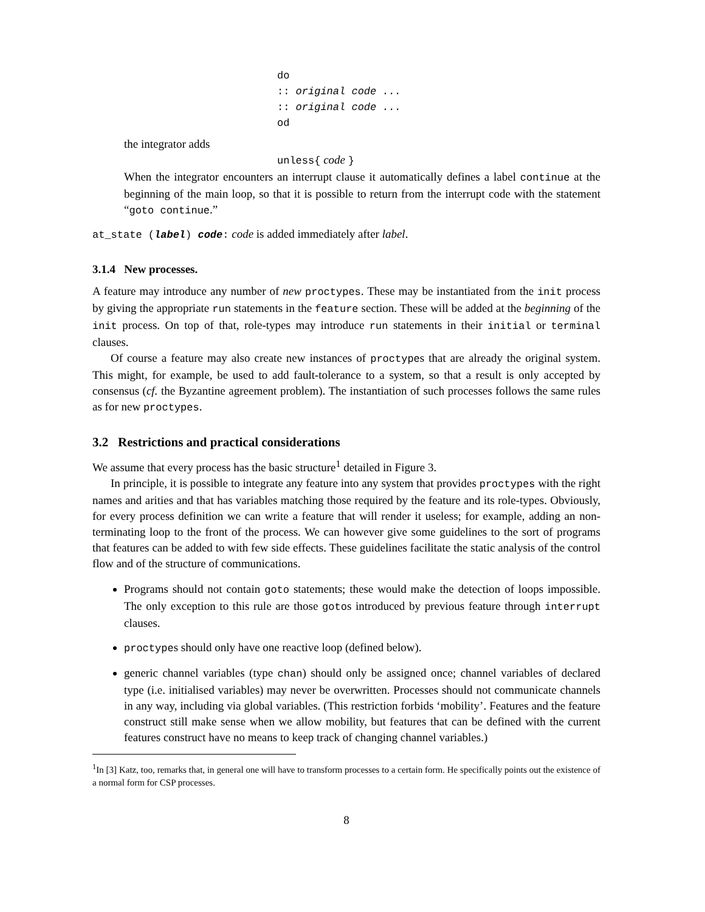do
:: original code ...
:: original code ...
od
the integrator adds
unless{ code }
When the integrator encounters an interrupt clause it automatically defines a label continue at the beginning of the main loop, so that it is possible to return from the interrupt code with the statement “goto continue.”
at_state (label) code: code is added immediately after label.
3.1.4 New processes.
A feature may introduce any number of new proctypes. These may be instantiated from the init process by giving the appropriate run statements in the feature section. These will be added at the beginning of the init process. On top of that, role-types may introduce run statements in their initial or terminal clauses.
Of course a feature may also create new instances of proctypes that are already the original system. This might, for example, be used to add fault-tolerance to a system, so that a result is only accepted by consensus (cf. the Byzantine agreement problem). The instantiation of such processes follows the same rules as for new proctypes.
3.2 Restrictions and practical considerations
We assume that every process has the basic structure<sup>1</sup> detailed in Figure 3.
In principle, it is possible to integrate any feature into any system that provides proctypes with the right names and arities and that has variables matching those required by the feature and its role-types. Obviously, for every process definition we can write a feature that will render it useless; for example, adding an non-terminating loop to the front of the process. We can however give some guidelines to the sort of programs that features can be added to with few side effects. These guidelines facilitate the static analysis of the control flow and of the structure of communications.
Programs should not contain goto statements; these would make the detection of loops impossible. The only exception to this rule are those gotos introduced by previous feature through interrupt clauses.
proctypes should only have one reactive loop (defined below).
generic channel variables (type chan) should only be assigned once; channel variables of declared type (i.e. initialised variables) may never be overwritten. Processes should not communicate channels in any way, including via global variables. (This restriction forbids ‘mobility’. Features and the feature construct still make sense when we allow mobility, but features that can be defined with the current features construct have no means to keep track of changing channel variables.)
<sup>1</sup> In [3] Katz, too, remarks that, in general one will have to transform processes to a certain form. He specifically points out the existence of a normal form for CSP processes.
8